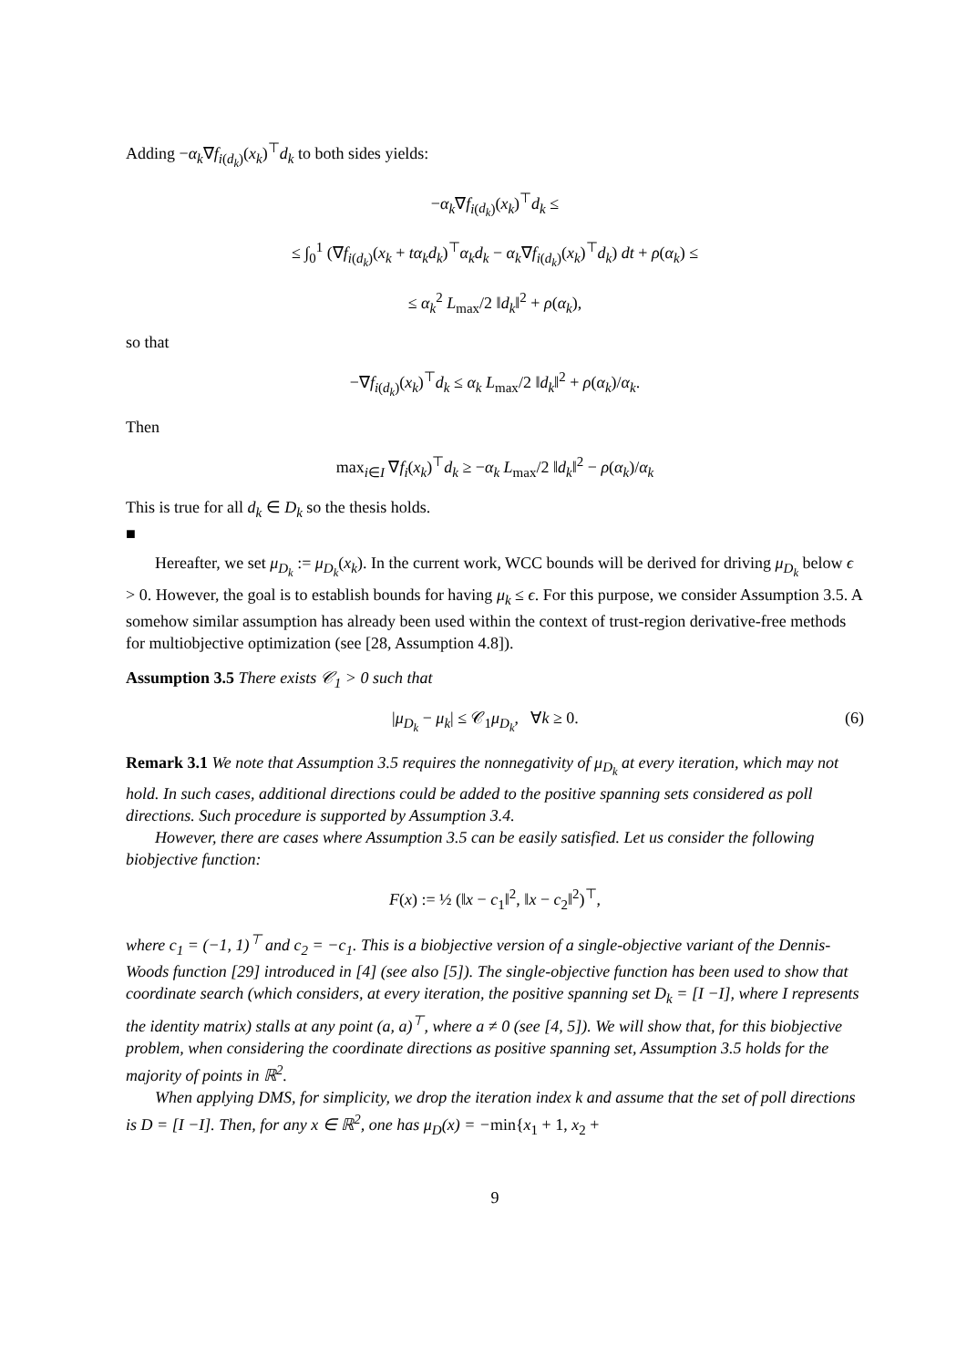Adding −α<sub>k</sub>∇f<sub>i(d<sub>k</sub>)</sub>(x<sub>k</sub>)<sup>⊤</sup>d<sub>k</sub> to both sides yields:
−α<sub>k</sub>∇f<sub>i(d<sub>k</sub>)</sub>(x<sub>k</sub>)<sup>⊤</sup>d<sub>k</sub> ≤
≤ ∫<sub>0</sub><sup>1</sup> (∇f<sub>i(d<sub>k</sub>)</sub>(x<sub>k</sub> + tα<sub>k</sub>d<sub>k</sub>)<sup>⊤</sup>α<sub>k</sub>d<sub>k</sub> − α<sub>k</sub>∇f<sub>i(d<sub>k</sub>)</sub>(x<sub>k</sub>)<sup>⊤</sup>d<sub>k</sub>) dt + ρ(α<sub>k</sub>) ≤
≤ α<sub>k</sub><sup>2</sup> L<sub>max</sub>/2 ‖d<sub>k</sub>‖<sup>2</sup> + ρ(α<sub>k</sub>),
so that
−∇f<sub>i(d<sub>k</sub>)</sub>(x<sub>k</sub>)<sup>⊤</sup>d<sub>k</sub> ≤ α<sub>k</sub> L<sub>max</sub>/2 ‖d<sub>k</sub>‖<sup>2</sup> + ρ(α<sub>k</sub>)/α<sub>k</sub>.
Then
max<sub>i∈I</sub> ∇f<sub>i</sub>(x<sub>k</sub>)<sup>⊤</sup>d<sub>k</sub> ≥ −α<sub>k</sub> L<sub>max</sub>/2 ‖d<sub>k</sub>‖<sup>2</sup> − ρ(α<sub>k</sub>)/α<sub>k</sub>
This is true for all d<sub>k</sub> ∈ D<sub>k</sub> so the thesis holds.
■
Hereafter, we set μ<sub>D<sub>k</sub></sub> := μ<sub>D<sub>k</sub></sub>(x<sub>k</sub>). In the current work, WCC bounds will be derived for driving μ<sub>D<sub>k</sub></sub> below ϵ > 0. However, the goal is to establish bounds for having μ<sub>k</sub> ≤ ϵ. For this purpose, we consider Assumption 3.5. A somehow similar assumption has already been used within the context of trust-region derivative-free methods for multiobjective optimization (see [28, Assumption 4.8]).
Assumption 3.5 There exists 𝒞<sub>1</sub> > 0 such that
(6) |μ<sub>D<sub>k</sub></sub> − μ<sub>k</sub>| ≤ 𝒞<sub>1</sub>μ<sub>D<sub>k</sub></sub>, ∀k ≥ 0.
Remark 3.1 We note that Assumption 3.5 requires the nonnegativity of μ<sub>D<sub>k</sub></sub> at every iteration, which may not hold. In such cases, additional directions could be added to the positive spanning sets considered as poll directions. Such procedure is supported by Assumption 3.4.
However, there are cases where Assumption 3.5 can be easily satisfied. Let us consider the following biobjective function:
F(x) := ½ (‖x − c<sub>1</sub>‖<sup>2</sup>, ‖x − c<sub>2</sub>‖<sup>2</sup>)<sup>⊤</sup>,
where c<sub>1</sub> = (−1, 1)<sup>⊤</sup> and c<sub>2</sub> = −c<sub>1</sub>. This is a biobjective version of a single-objective variant of the Dennis-Woods function [29] introduced in [4] (see also [5]). The single-objective function has been used to show that coordinate search (which considers, at every iteration, the positive spanning set D<sub>k</sub> = [I −I], where I represents the identity matrix) stalls at any point (a, a)<sup>⊤</sup>, where a ≠ 0 (see [4, 5]). We will show that, for this biobjective problem, when considering the coordinate directions as positive spanning set, Assumption 3.5 holds for the majority of points in ℝ<sup>2</sup>.
When applying DMS, for simplicity, we drop the iteration index k and assume that the set of poll directions is D = [I −I]. Then, for any x ∈ ℝ<sup>2</sup>, one has μ<sub>D</sub>(x) = −min{x<sub>1</sub> + 1, x<sub>2</sub> +
9